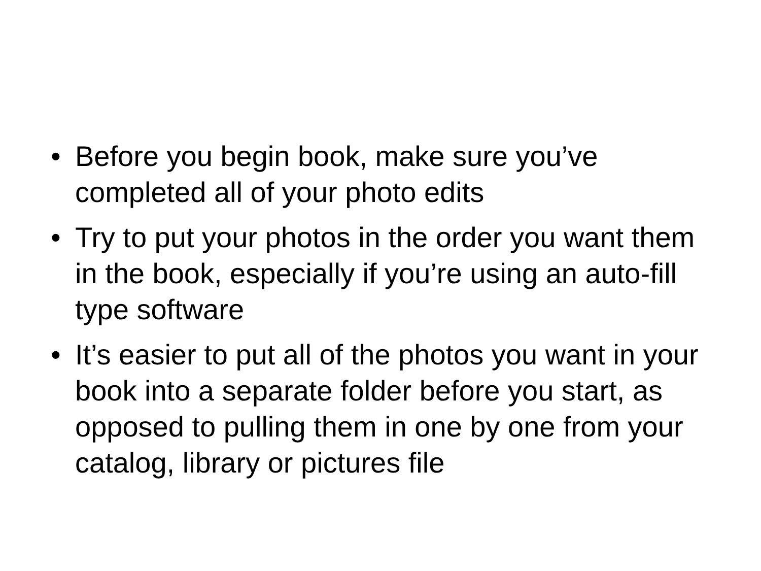• Before you begin book, make sure you’ve completed all of your photo edits
• Try to put your photos in the order you want them in the book, especially if you’re using an auto-fill type software
• It’s easier to put all of the photos you want in your book into a separate folder before you start, as opposed to pulling them in one by one from your catalog, library or pictures file